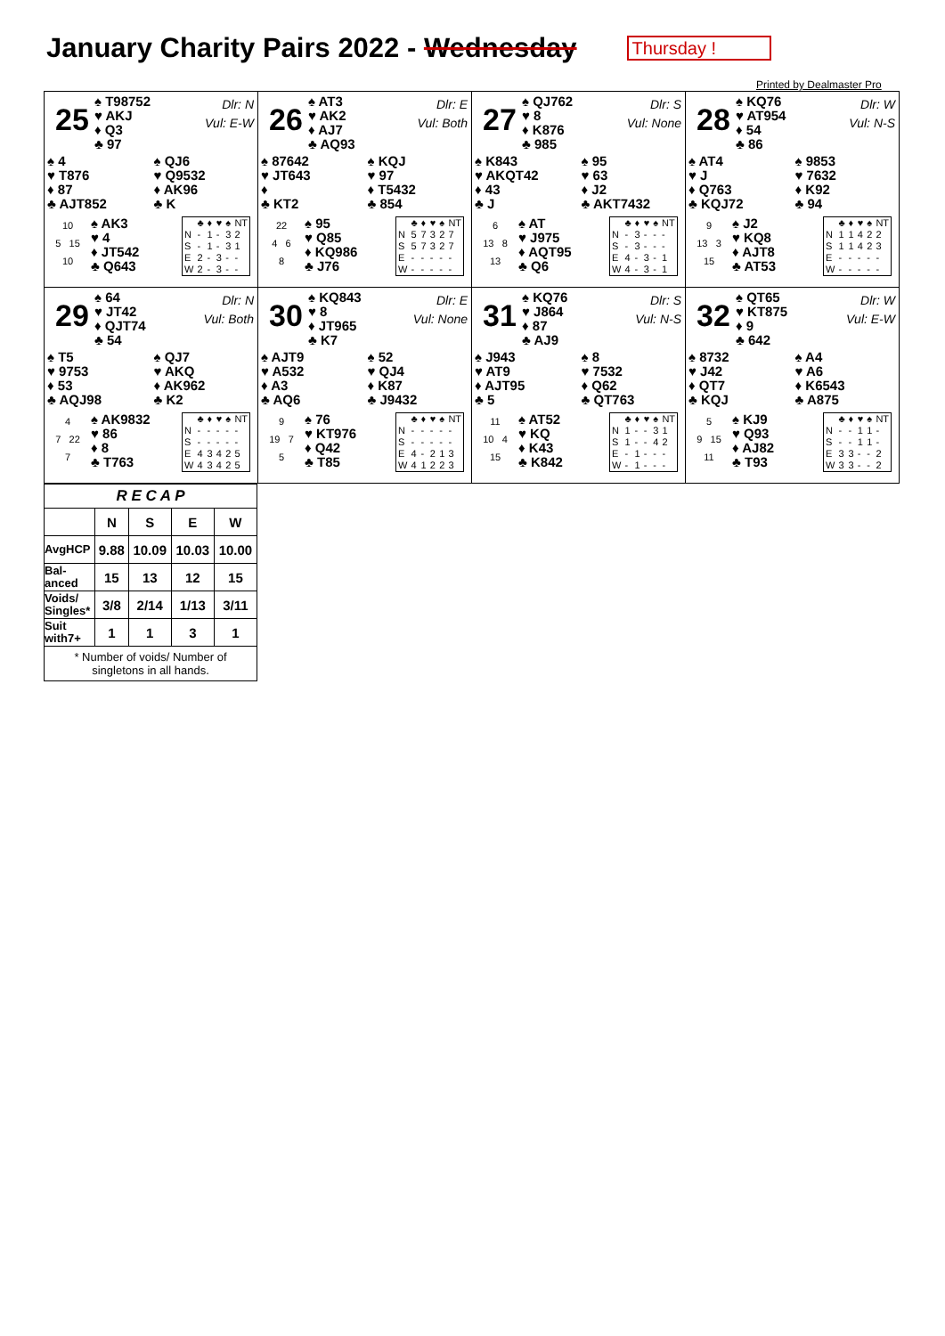January Charity Pairs 2022 - Wednesday
Thursday !
Printed by Dealmaster Pro
25
♠ T98752
♥ AKJ
♦ Q3
♣ 97
Dlr: N
Vul: E-W
♠ 4
♥ T876
♦ 87
♣ AJT852
♠ QJ6
♥ Q9532
♦ AK96
♣ K
10
5 15
10
♠ AK3
♥ 4
♦ JT542
♣ Q643
| | ♣ | ♦ | ♥ | ♠ | NT |
| N | - | 1 | - | 3 | 2 |
| S | - | 1 | - | 3 | 1 |
| E | 2 | - | 3 | - | - |
| W | 2 | - | 3 | - | - |
26
♠ AT3
♥ AK2
♦ AJ7
♣ AQ93
Dlr: E
Vul: Both
♠ 87642
♥ JT643
♦
♣ KT2
♠ KQJ
♥ 97
♦ T5432
♣ 854
22
4 6
8
♠ 95
♥ Q85
♦ KQ986
♣ J76
| | ♣ | ♦ | ♥ | ♠ | NT |
| N | 5 | 7 | 3 | 2 | 7 |
| S | 5 | 7 | 3 | 2 | 7 |
| E | - | - | - | - | - |
| W | - | - | - | - | - |
27
♠ QJ762
♥ 8
♦ K876
♣ 985
Dlr: S
Vul: None
♠ K843
♥ AKQT42
♦ 43
♣ J
♠ 95
♥ 63
♦ J2
♣ AKT7432
6
13 8
13
♠ AT
♥ J975
♦ AQT95
♣ Q6
| | ♣ | ♦ | ♥ | ♠ | NT |
| N | - | 3 | - | - | - |
| S | - | 3 | - | - | - |
| E | 4 | - | 3 | - | 1 |
| W | 4 | - | 3 | - | 1 |
28
♠ KQ76
♥ AT954
♦ 54
♣ 86
Dlr: W
Vul: N-S
♠ AT4
♥ J
♦ Q763
♣ KQJ72
♠ 9853
♥ 7632
♦ K92
♣ 94
9
13 3
15
♠ J2
♥ KQ8
♦ AJT8
♣ AT53
| | ♣ | ♦ | ♥ | ♠ | NT |
| N | 1 | 1 | 4 | 2 | 2 |
| S | 1 | 1 | 4 | 2 | 3 |
| E | - | - | - | - | - |
| W | - | - | - | - | - |
29
♠ 64
♥ JT42
♦ QJT74
♣ 54
Dlr: N
Vul: Both
♠ T5
♥ 9753
♦ 53
♣ AQJ98
♠ QJ7
♥ AKQ
♦ AK962
♣ K2
4
7 22
7
♠ AK9832
♥ 86
♦ 8
♣ T763
| | ♣ | ♦ | ♥ | ♠ | NT |
| N | - | - | - | - | - |
| S | - | - | - | - | - |
| E | 4 | 3 | 4 | 2 | 5 |
| W | 4 | 3 | 4 | 2 | 5 |
30
♠ KQ843
♥ 8
♦ JT965
♣ K7
Dlr: E
Vul: None
♠ AJT9
♥ A532
♦ A3
♣ AQ6
♠ 52
♥ QJ4
♦ K87
♣ J9432
9
19 7
5
♠ 76
♥ KT976
♦ Q42
♣ T85
| | ♣ | ♦ | ♥ | ♠ | NT |
| N | - | - | - | - | - |
| S | - | - | - | - | - |
| E | 4 | - | 2 | 1 | 3 |
| W | 4 | 1 | 2 | 2 | 3 |
31
♠ KQ76
♥ J864
♦ 87
♣ AJ9
Dlr: S
Vul: N-S
♠ J943
♥ AT9
♦ AJT95
♣ 5
♠ 8
♥ 7532
♦ Q62
♣ QT763
11
10 4
15
♠ AT52
♥ KQ
♦ K43
♣ K842
| | ♣ | ♦ | ♥ | ♠ | NT |
| N | 1 | - | - | 3 | 1 |
| S | 1 | - | - | 4 | 2 |
| E | - | 1 | - | - | - |
| W | - | 1 | - | - | - |
32
♠ QT65
♥ KT875
♦ 9
♣ 642
Dlr: W
Vul: E-W
♠ 8732
♥ J42
♦ QT7
♣ KQJ
♠ A4
♥ A6
♦ K6543
♣ A875
5
9 15
11
♠ KJ9
♥ Q93
♦ AJ82
♣ T93
| | ♣ | ♦ | ♥ | ♠ | NT |
| N | - | - | 1 | 1 | - |
| S | - | - | 1 | 1 | - |
| E | 3 | 3 | - | - | 2 |
| W | 3 | 3 | - | - | 2 |
| R E C A P | | | | |
| --- | --- | --- | --- | --- |
| | N | S | E | W |
| AvgHCP | 9.88 | 10.09 | 10.03 | 10.00 |
| Bal- anced | 15 | 13 | 12 | 15 |
| Voids/ Singles* | 3/8 | 2/14 | 1/13 | 3/11 |
| Suit with7+ | 1 | 1 | 3 | 1 |
| * Number of voids/ Number of singletons in all hands. | | | | |